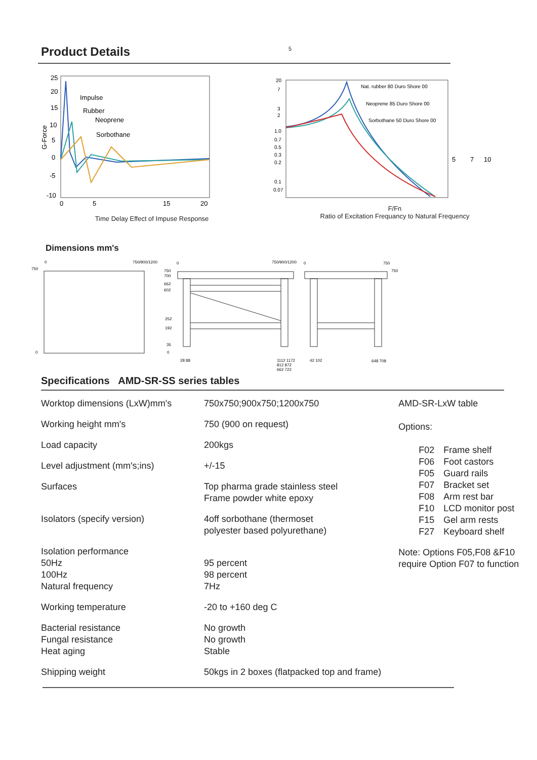Product Details 5
25
20
15
10
5
0
-5
-10
0
5
15
20
G-Force
Impulse
Rubber
Neoprene
Sorbothane
Time Delay Effect of Impuse Response
20
7
3
2
1.0
0.7
0.5
0.3
0.2
0.1
0.07
Nat. rubber 80 Duro Shore 00
Neoprene 85 Duro Shore 00
Sorbothane 50 Duro Shore 00
5
7
10
F/Fn
Ratio of Excitation Frequancy to Natural Frequency
Dimensions mm's
0
750/900/1200
750
0
0
750/900/1200
0
750
750
750
700
662
602
252
192
35
0
28 88
1112 1172
812 872
662 722
42 102
648 708
Specifications AMD-SR-SS series tables
| Worktop dimensions (LxW)mm's | 750x750;900x750;1200x750 |
| Working height mm's | 750 (900 on request) |
| Load capacity | 200kgs |
| Level adjustment (mm's;ins) | +/-15 |
| Surfaces | Top pharma grade stainless steel Frame powder white epoxy |
| Isolators (specify version) | 4off sorbothane (thermoset polyester based polyurethane) |
| Isolation performance 50Hz 100Hz Natural frequency | 95 percent 98 percent 7Hz |
| Working temperature | -20 to +160 deg C |
| Bacterial resistance Fungal resistance Heat aging | No growth No growth Stable |
| Shipping weight | 50kgs in 2 boxes (flatpacked top and frame) |
AMD-SR-LxW table
Options:
| F02 | Frame shelf |
| F06 | Foot castors |
| F05 | Guard rails |
| F07 | Bracket set |
| F08 | Arm rest bar |
| F10 | LCD monitor post |
| F15 | Gel arm rests |
| F27 | Keyboard shelf |
Note: Options F05,F08 &F10
require Option F07 to function